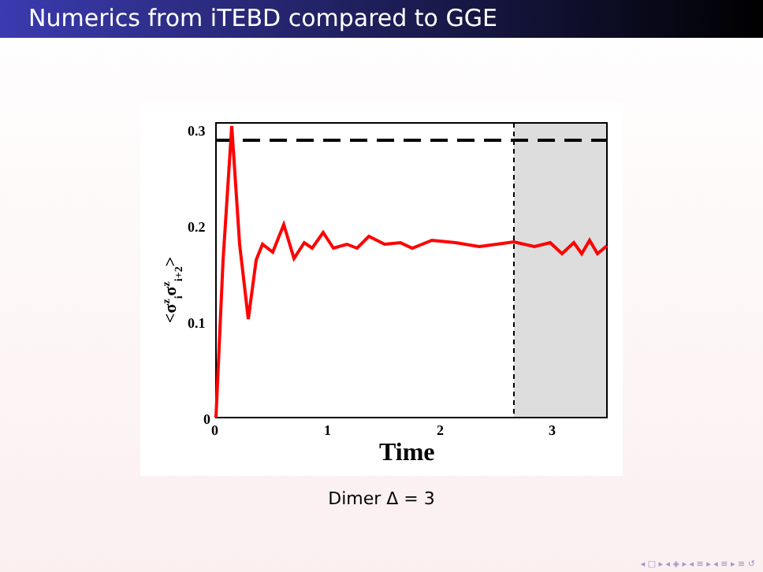Numerics from iTEBD compared to GGE
0.3
0.2
0.1
0
0
1
2
3
Time
<σziσzi+2>
Dimer Δ = 3
◂ □ ▸ ◂ ◈ ▸ ◂ ≡ ▸ ◂ ≡ ▸ ≡ ↺